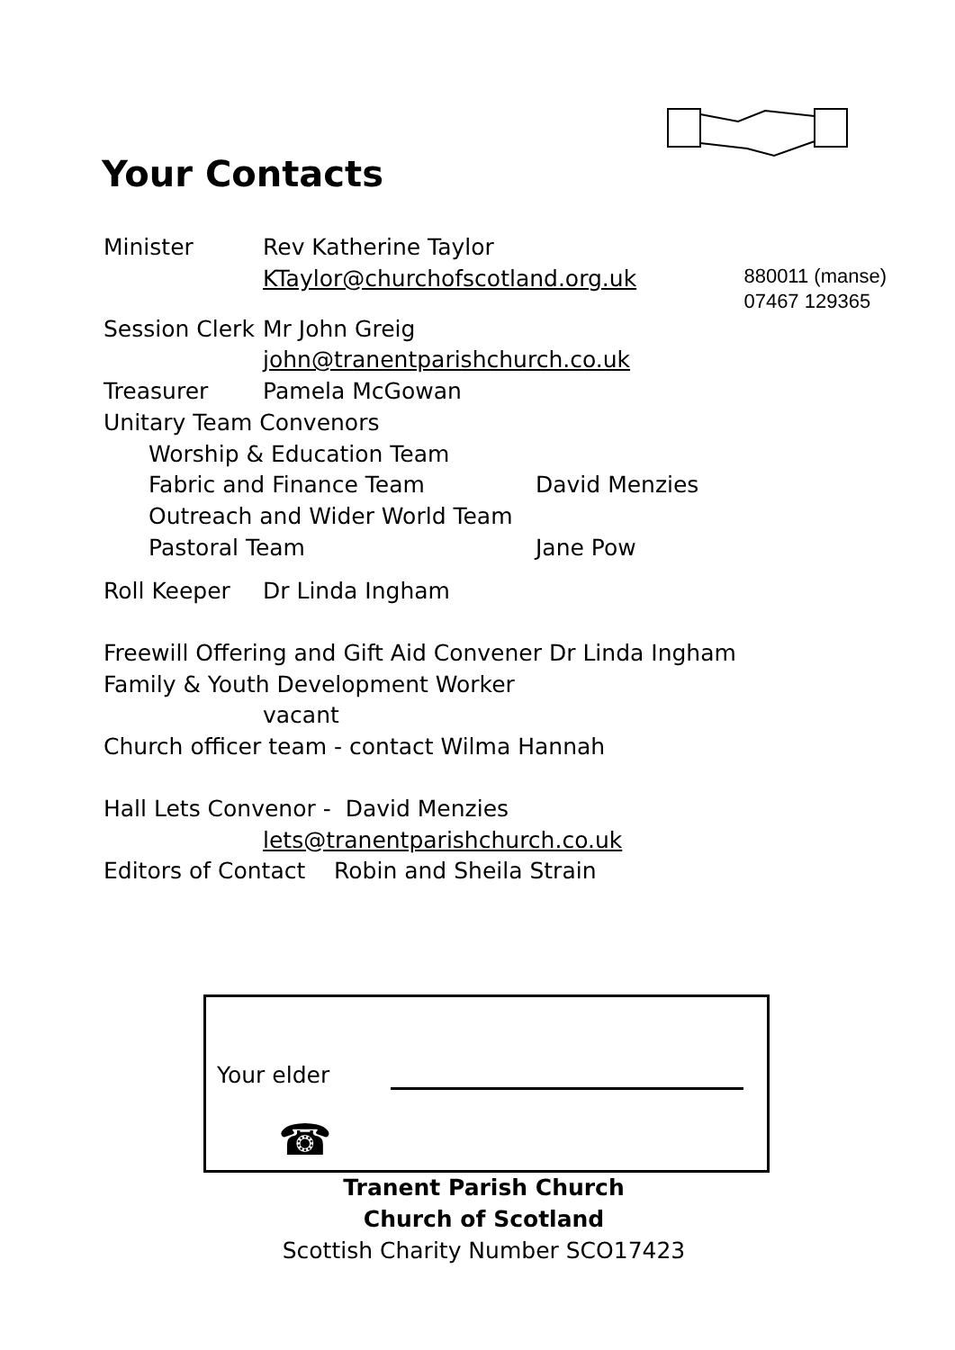Your Contacts
Minister Rev Katherine Taylor
KTaylor@churchofscotland.org.uk 880011 (manse)
07467 129365
Session Clerk Mr John Greig
john@tranentparishchurch.co.uk
Treasurer Pamela McGowan
Unitary Team Convenors
Worship & Education Team
Fabric and Finance Team David Menzies
Outreach and Wider World Team
Pastoral Team Jane Pow
Roll Keeper Dr Linda Ingham
Freewill Offering and Gift Aid Convener Dr Linda Ingham
Family & Youth Development Worker
vacant
Church officer team - contact Wilma Hannah
Hall Lets Convenor - David Menzies
lets@tranentparishchurch.co.uk
Editors of Contact Robin and Sheila Strain
Your elder
☎
Tranent Parish Church
Church of Scotland
Scottish Charity Number SCO17423